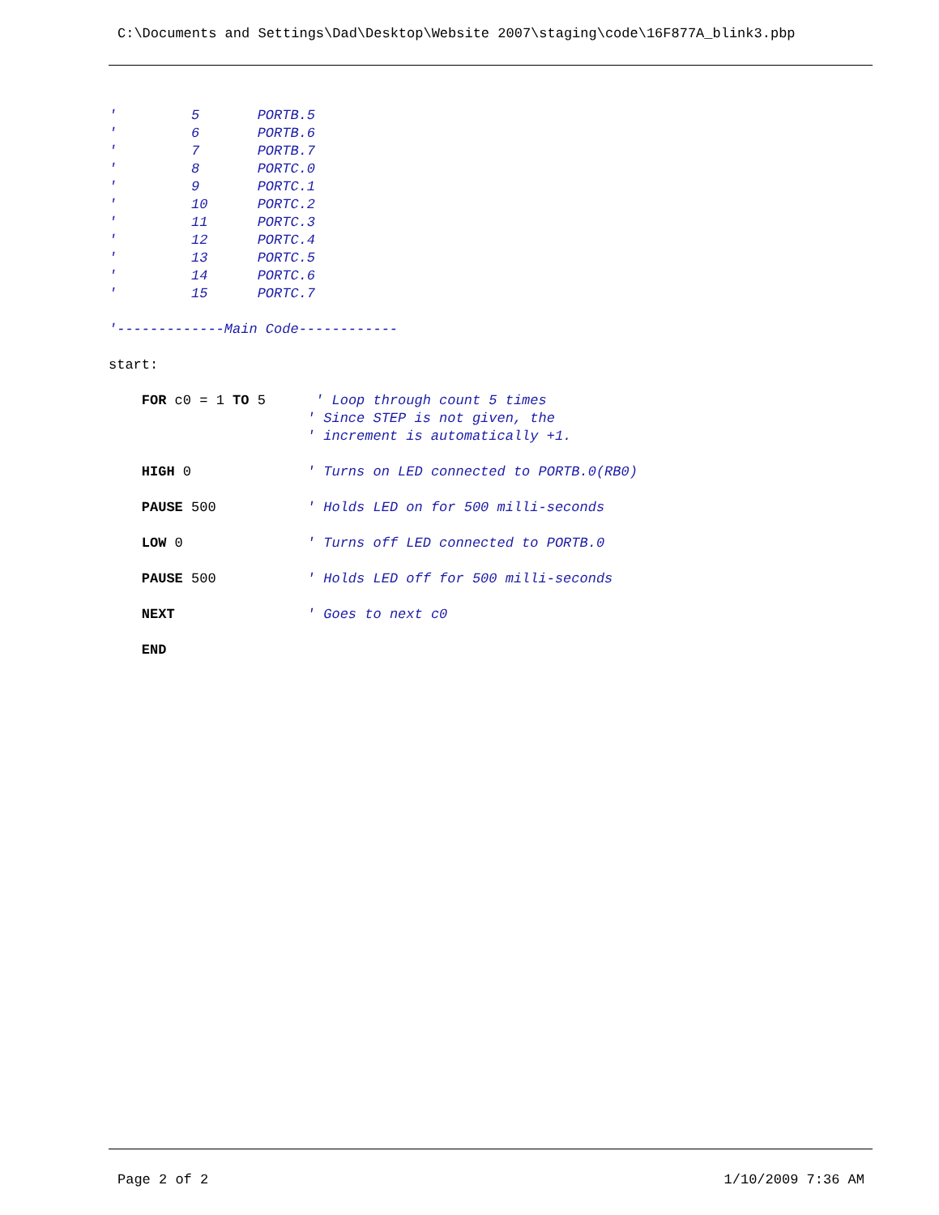C:\Documents and Settings\Dad\Desktop\Website 2007\staging\code\16F877A_blink3.pbp
' 5 PORTB.5 ' 6 PORTB.6 ' 7 PORTB.7 ' 8 PORTC.0 ' 9 PORTC.1 ' 10 PORTC.2 ' 11 PORTC.3 ' 12 PORTC.4 ' 13 PORTC.5 ' 14 PORTC.6 ' 15 PORTC.7 '-------------Main Code------------ start: FOR c0 = 1 TO 5 ' Loop through count 5 times ' Since STEP is not given, the ' increment is automatically +1. HIGH 0 ' Turns on LED connected to PORTB.0(RB0) PAUSE 500 ' Holds LED on for 500 milli-seconds LOW 0 ' Turns off LED connected to PORTB.0 PAUSE 500 ' Holds LED off for 500 milli-seconds NEXT ' Goes to next c0 END
Page 2 of 2 1/10/2009 7:36 AM